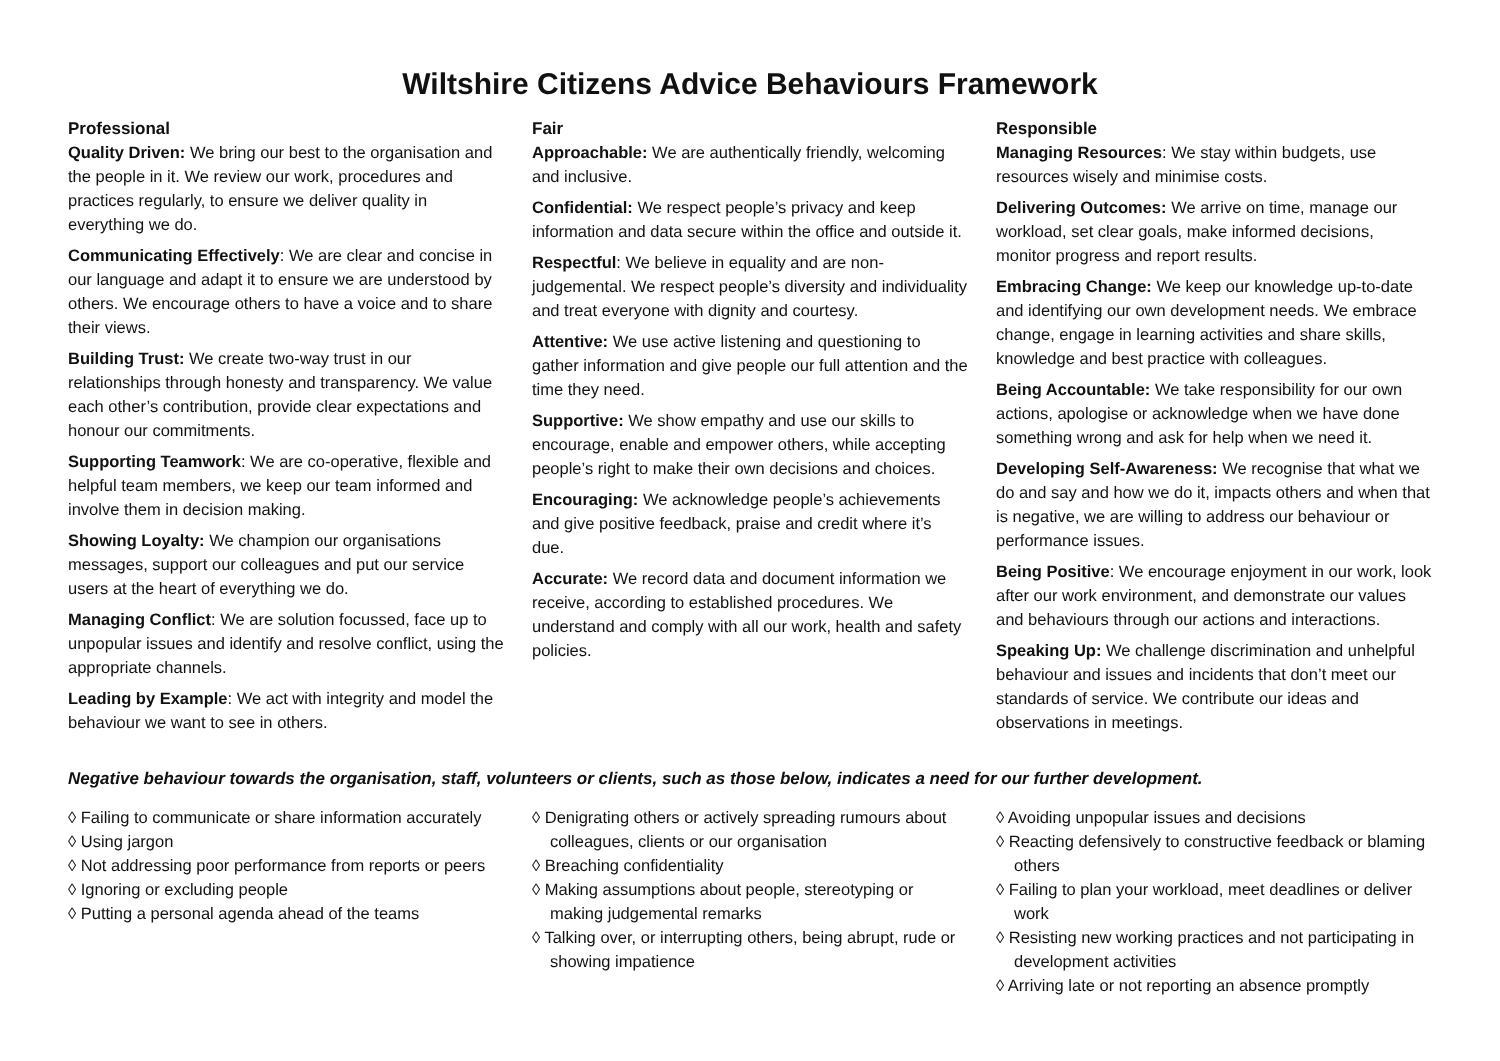Wiltshire Citizens Advice Behaviours Framework
Professional
Quality Driven: We bring our best to the organisation and the people in it. We review our work, procedures and practices regularly, to ensure we deliver quality in everything we do.
Communicating Effectively: We are clear and concise in our language and adapt it to ensure we are understood by others. We encourage others to have a voice and to share their views.
Building Trust: We create two-way trust in our relationships through honesty and transparency. We value each other’s contribution, provide clear expectations and honour our commitments.
Supporting Teamwork: We are co-operative, flexible and helpful team members, we keep our team informed and involve them in decision making.
Showing Loyalty: We champion our organisations messages, support our colleagues and put our service users at the heart of everything we do.
Managing Conflict: We are solution focussed, face up to unpopular issues and identify and resolve conflict, using the appropriate channels.
Leading by Example: We act with integrity and model the behaviour we want to see in others.
Fair
Approachable: We are authentically friendly, welcoming and inclusive.
Confidential: We respect people’s privacy and keep information and data secure within the office and outside it.
Respectful: We believe in equality and are non-judgemental. We respect people’s diversity and individuality and treat everyone with dignity and courtesy.
Attentive: We use active listening and questioning to gather information and give people our full attention and the time they need.
Supportive: We show empathy and use our skills to encourage, enable and empower others, while accepting people’s right to make their own decisions and choices.
Encouraging: We acknowledge people’s achievements and give positive feedback, praise and credit where it’s due.
Accurate: We record data and document information we receive, according to established procedures. We understand and comply with all our work, health and safety policies.
Responsible
Managing Resources: We stay within budgets, use resources wisely and minimise costs.
Delivering Outcomes: We arrive on time, manage our workload, set clear goals, make informed decisions, monitor progress and report results.
Embracing Change: We keep our knowledge up-to-date and identifying our own development needs. We embrace change, engage in learning activities and share skills, knowledge and best practice with colleagues.
Being Accountable: We take responsibility for our own actions, apologise or acknowledge when we have done something wrong and ask for help when we need it.
Developing Self-Awareness: We recognise that what we do and say and how we do it, impacts others and when that is negative, we are willing to address our behaviour or performance issues.
Being Positive: We encourage enjoyment in our work, look after our work environment, and demonstrate our values and behaviours through our actions and interactions.
Speaking Up: We challenge discrimination and unhelpful behaviour and issues and incidents that don’t meet our standards of service. We contribute our ideas and observations in meetings.
Negative behaviour towards the organisation, staff, volunteers or clients, such as those below, indicates a need for our further development.
◊ Failing to communicate or share information accurately
◊ Using jargon
◊ Not addressing poor performance from reports or peers
◊ Ignoring or excluding people
◊ Putting a personal agenda ahead of the teams
◊ Denigrating others or actively spreading rumours about colleagues, clients or our organisation
◊ Breaching confidentiality
◊ Making assumptions about people, stereotyping or making judgemental remarks
◊ Talking over, or interrupting others, being abrupt, rude or showing impatience
◊ Avoiding unpopular issues and decisions
◊ Reacting defensively to constructive feedback or blaming others
◊ Failing to plan your workload, meet deadlines or deliver work
◊ Resisting new working practices and not participating in development activities
◊ Arriving late or not reporting an absence promptly